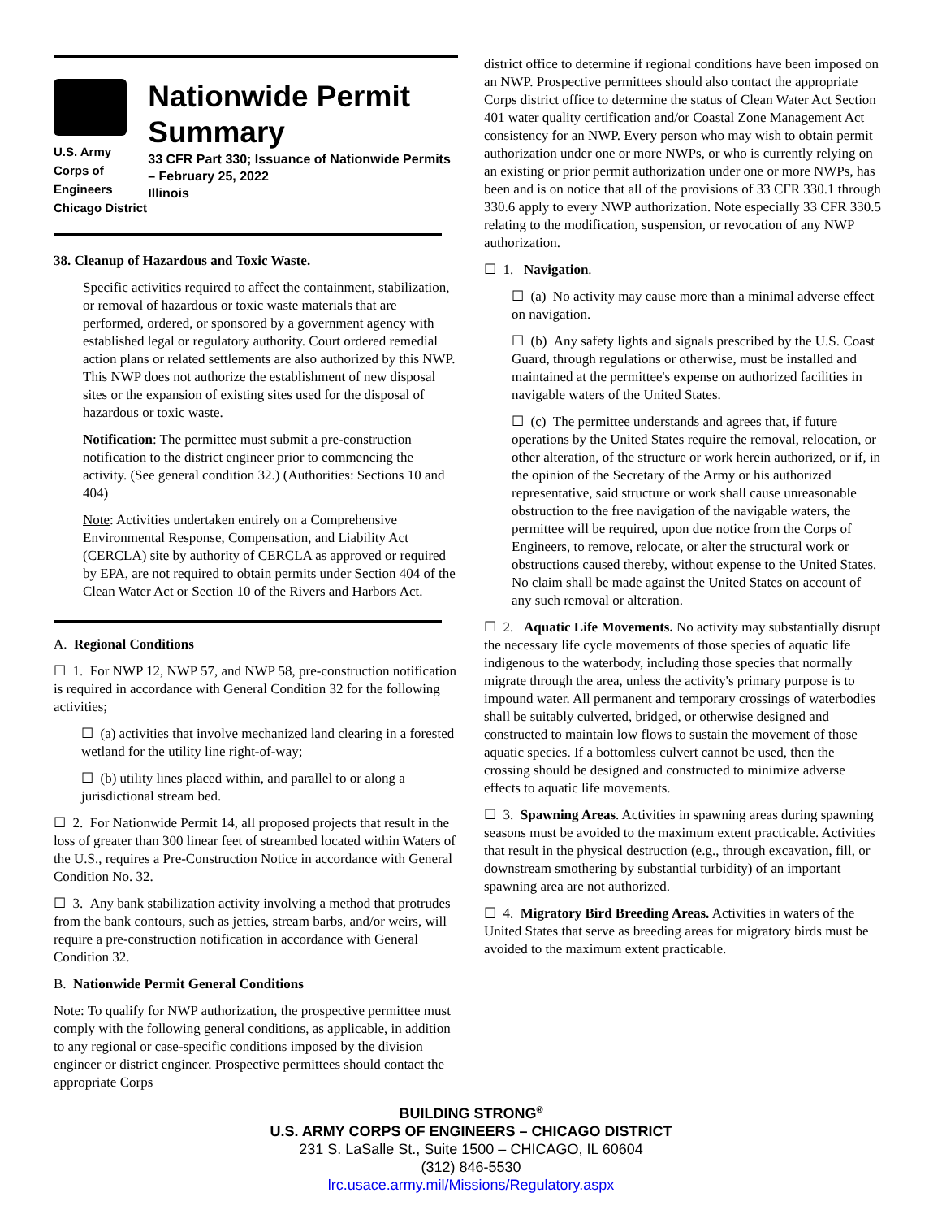U.S. Army Corps of Engineers
Chicago District
Nationwide Permit Summary
33 CFR Part 330; Issuance of Nationwide Permits – February 25, 2022
Illinois
38. Cleanup of Hazardous and Toxic Waste.
Specific activities required to affect the containment, stabilization, or removal of hazardous or toxic waste materials that are performed, ordered, or sponsored by a government agency with established legal or regulatory authority. Court ordered remedial action plans or related settlements are also authorized by this NWP. This NWP does not authorize the establishment of new disposal sites or the expansion of existing sites used for the disposal of hazardous or toxic waste.
Notification: The permittee must submit a pre-construction notification to the district engineer prior to commencing the activity. (See general condition 32.) (Authorities: Sections 10 and 404)
Note: Activities undertaken entirely on a Comprehensive Environmental Response, Compensation, and Liability Act (CERCLA) site by authority of CERCLA as approved or required by EPA, are not required to obtain permits under Section 404 of the Clean Water Act or Section 10 of the Rivers and Harbors Act.
A. Regional Conditions
☐ 1. For NWP 12, NWP 57, and NWP 58, pre-construction notification is required in accordance with General Condition 32 for the following activities;
☐ (a) activities that involve mechanized land clearing in a forested wetland for the utility line right-of-way;
☐ (b) utility lines placed within, and parallel to or along a jurisdictional stream bed.
☐ 2. For Nationwide Permit 14, all proposed projects that result in the loss of greater than 300 linear feet of streambed located within Waters of the U.S., requires a Pre-Construction Notice in accordance with General Condition No. 32.
☐ 3. Any bank stabilization activity involving a method that protrudes from the bank contours, such as jetties, stream barbs, and/or weirs, will require a pre-construction notification in accordance with General Condition 32.
B. Nationwide Permit General Conditions
Note: To qualify for NWP authorization, the prospective permittee must comply with the following general conditions, as applicable, in addition to any regional or case-specific conditions imposed by the division engineer or district engineer. Prospective permittees should contact the appropriate Corps
district office to determine if regional conditions have been imposed on an NWP. Prospective permittees should also contact the appropriate Corps district office to determine the status of Clean Water Act Section 401 water quality certification and/or Coastal Zone Management Act consistency for an NWP. Every person who may wish to obtain permit authorization under one or more NWPs, or who is currently relying on an existing or prior permit authorization under one or more NWPs, has been and is on notice that all of the provisions of 33 CFR 330.1 through 330.6 apply to every NWP authorization. Note especially 33 CFR 330.5 relating to the modification, suspension, or revocation of any NWP authorization.
☐ 1. Navigation.
☐ (a) No activity may cause more than a minimal adverse effect on navigation.
☐ (b) Any safety lights and signals prescribed by the U.S. Coast Guard, through regulations or otherwise, must be installed and maintained at the permittee's expense on authorized facilities in navigable waters of the United States.
☐ (c) The permittee understands and agrees that, if future operations by the United States require the removal, relocation, or other alteration, of the structure or work herein authorized, or if, in the opinion of the Secretary of the Army or his authorized representative, said structure or work shall cause unreasonable obstruction to the free navigation of the navigable waters, the permittee will be required, upon due notice from the Corps of Engineers, to remove, relocate, or alter the structural work or obstructions caused thereby, without expense to the United States. No claim shall be made against the United States on account of any such removal or alteration.
☐ 2. Aquatic Life Movements. No activity may substantially disrupt the necessary life cycle movements of those species of aquatic life indigenous to the waterbody, including those species that normally migrate through the area, unless the activity's primary purpose is to impound water. All permanent and temporary crossings of waterbodies shall be suitably culverted, bridged, or otherwise designed and constructed to maintain low flows to sustain the movement of those aquatic species. If a bottomless culvert cannot be used, then the crossing should be designed and constructed to minimize adverse effects to aquatic life movements.
☐ 3. Spawning Areas. Activities in spawning areas during spawning seasons must be avoided to the maximum extent practicable. Activities that result in the physical destruction (e.g., through excavation, fill, or downstream smothering by substantial turbidity) of an important spawning area are not authorized.
☐ 4. Migratory Bird Breeding Areas. Activities in waters of the United States that serve as breeding areas for migratory birds must be avoided to the maximum extent practicable.
BUILDING STRONG<sup>®</sup>
U.S. ARMY CORPS OF ENGINEERS – CHICAGO DISTRICT
231 S. LaSalle St., Suite 1500 – CHICAGO, IL 60604
(312) 846-5530
lrc.usace.army.mil/Missions/Regulatory.aspx